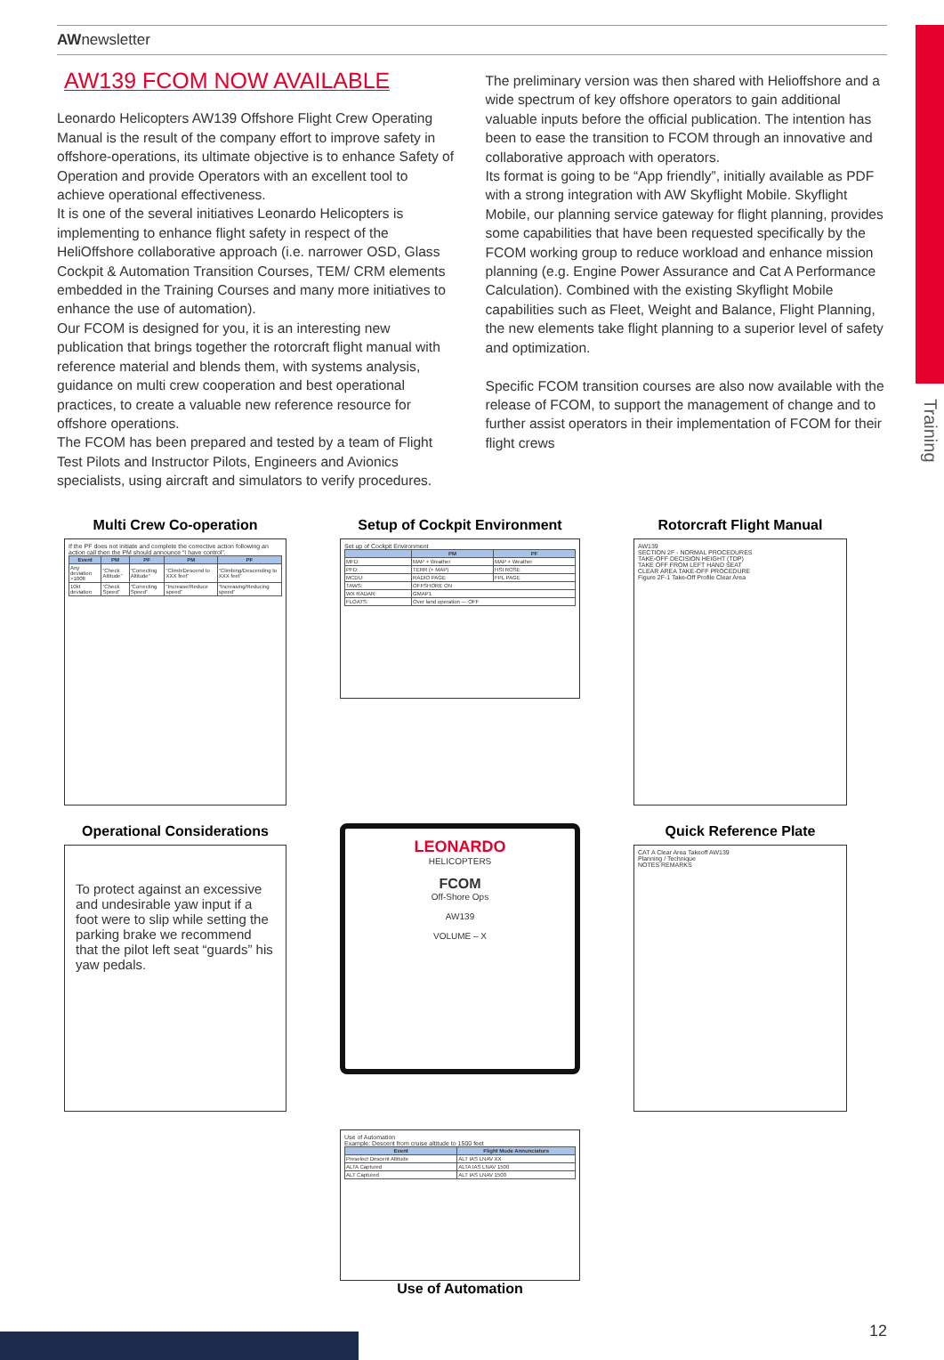Training
AWnewsletter
AW139 FCOM NOW AVAILABLE
Leonardo Helicopters AW139 Offshore Flight Crew Operating Manual is the result of the company effort to improve safety in offshore-operations, its ultimate objective is to enhance Safety of Operation and provide Operators with an excellent tool to achieve operational effectiveness.
It is one of the several initiatives Leonardo Helicopters is implementing to enhance flight safety in respect of the HeliOffshore collaborative approach (i.e. narrower OSD, Glass Cockpit & Automation Transition Courses, TEM/ CRM elements embedded in the Training Courses and many more initiatives to enhance the use of automation).
Our FCOM is designed for you, it is an interesting new publication that brings together the rotorcraft flight manual with reference material and blends them, with systems analysis, guidance on multi crew cooperation and best operational practices, to create a valuable new reference resource for offshore operations.
The FCOM has been prepared and tested by a team of Flight Test Pilots and Instructor Pilots, Engineers and Avionics specialists, using aircraft and simulators to verify procedures.
The preliminary version was then shared with Helioffshore and a wide spectrum of key offshore operators to gain additional valuable inputs before the official publication. The intention has been to ease the transition to FCOM through an innovative and collaborative approach with operators.
Its format is going to be “App friendly”, initially available as PDF with a strong integration with AW Skyflight Mobile. Skyflight Mobile, our planning service gateway for flight planning, provides some capabilities that have been requested specifically by the FCOM working group to reduce workload and enhance mission planning (e.g. Engine Power Assurance and Cat A Performance Calculation). Combined with the existing Skyflight Mobile capabilities such as Fleet, Weight and Balance, Flight Planning, the new elements take flight planning to a superior level of safety and optimization.
Specific FCOM transition courses are also now available with the release of FCOM, to support the management of change and to further assist operators in their implementation of FCOM for their flight crews
Multi Crew Co-operation
If the PF does not initiate and complete the corrective action following an action call then the PM should announce “I have control”.
| Event | PM | PF | PM | PF |
| --- | --- | --- | --- | --- |
| Any deviation >100ft | “Check Altitude” | “Correcting Altitude” | “Climb/Descend to XXX feet” | “Climbing/Descending to XXX feet” |
| 10kt deviation | “Check Speed” | “Correcting Speed” | “Increase/Reduce speed” | “Increasing/Reducing speed” |
Setup of Cockpit Environment
Set up of Cockpit Environment
| | PM | PF |
| --- | --- | --- |
| MFD: | MAP + Weather | MAP + Weather |
| PFD: | TERR (+ MAP) | HSI ROSE |
| MCDU: | RADIO PAGE | FPL PAGE |
| TAWS: | OFFSHORE ON | |
| WX RADAR: | GMAP1 | |
| FLOATS: | Over land operation — OFF | |
Rotorcraft Flight Manual
AW139
SECTION 2F - NORMAL PROCEDURES
TAKE-OFF DECISION HEIGHT (TDP)
TAKE OFF FROM LEFT HAND SEAT
CLEAR AREA TAKE-OFF PROCEDURE
Figure 2F-1 Take-Off Profile Clear Area
Operational Considerations
To protect against an excessive and undesirable yaw input if a foot were to slip while setting the parking brake we recommend that the pilot left seat “guards” his yaw pedals.
LEONARDO
HELICOPTERS
FCOM
Off-Shore Ops
AW139
VOLUME – X
Quick Reference Plate
CAT A Clear Area Takeoff AW139
Planning / Technique
NOTES REMARKS
Use of Automation
Example: Descent from cruise altitude to 1500 feet
| Event | Flight Mode Annunciators |
| --- | --- |
| Preselect Descent Altitude | ALT IAS LNAV XX |
| ALTA Captured | ALTA IAS LNAV 1500 |
| ALT Captured | ALT IAS LNAV 1500 |
Use of Automation
12